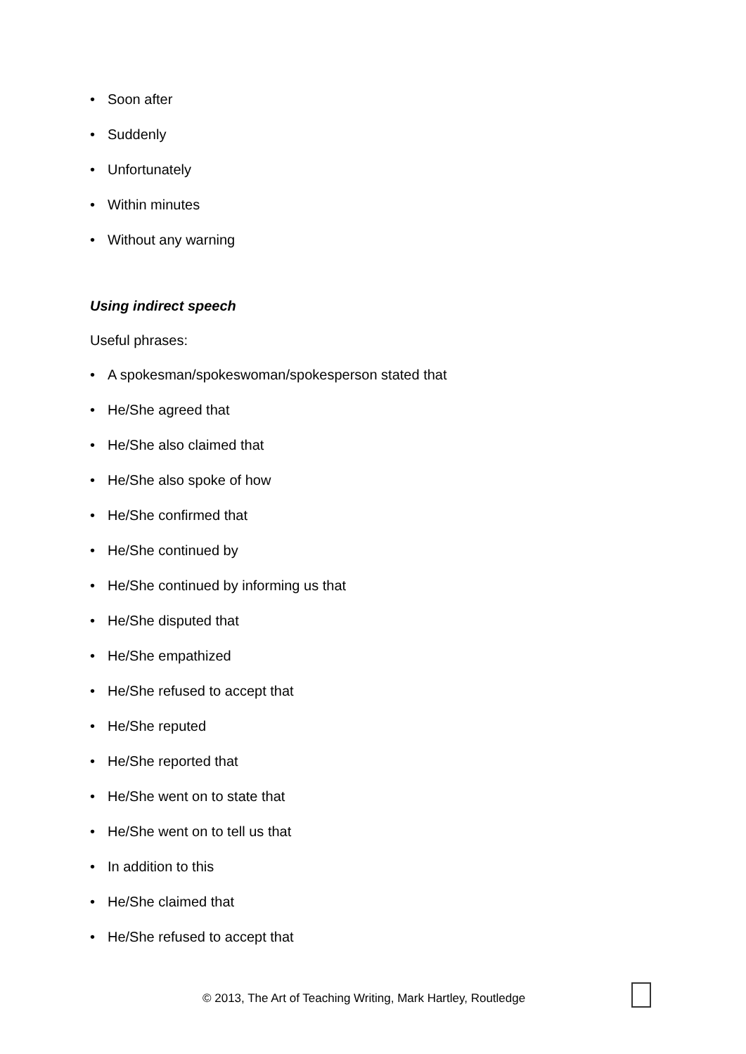• Soon after
• Suddenly
• Unfortunately
• Within minutes
• Without any warning
Using indirect speech
Useful phrases:
• A spokesman/spokeswoman/spokesperson stated that
• He/She agreed that
• He/She also claimed that
• He/She also spoke of how
• He/She confirmed that
• He/She continued by
• He/She continued by informing us that
• He/She disputed that
• He/She empathized
• He/She refused to accept that
• He/She reputed
• He/She reported that
• He/She went on to state that
• He/She went on to tell us that
• In addition to this
• He/She claimed that
• He/She refused to accept that
© 2013, The Art of Teaching Writing, Mark Hartley, Routledge